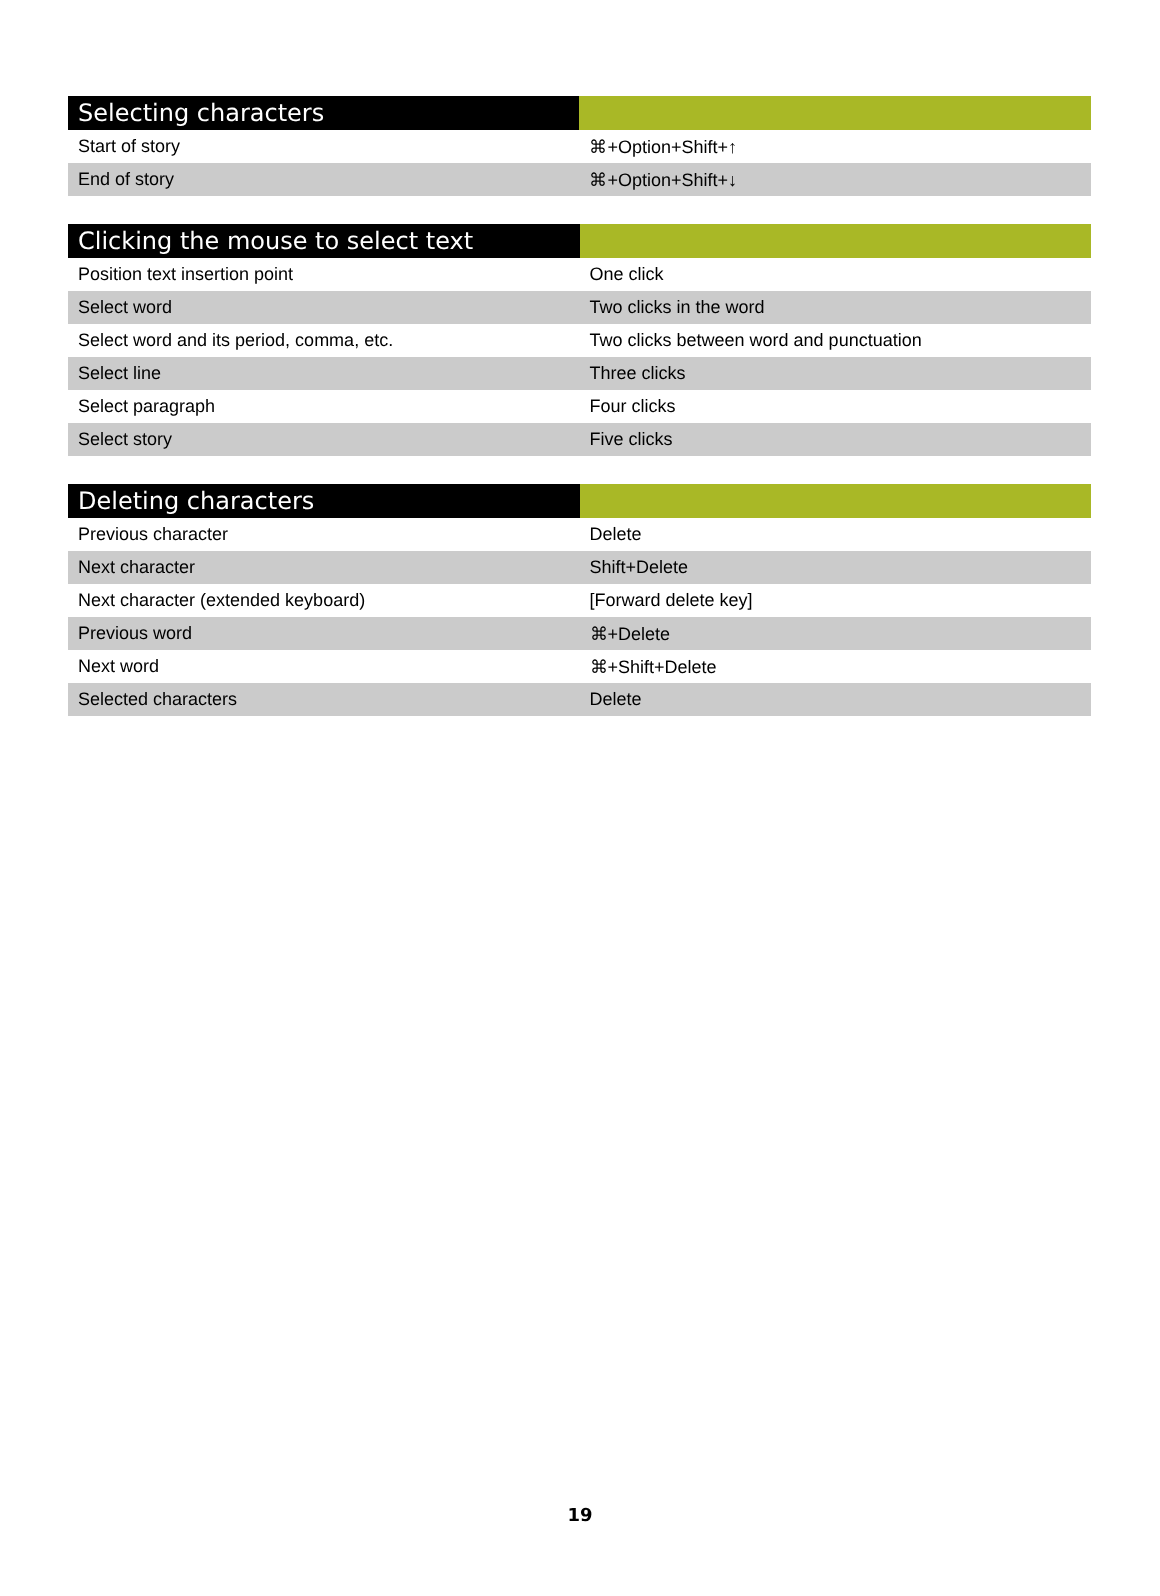| Selecting characters | |
| --- | --- |
| Start of story | ⌘+Option+Shift+↑ |
| End of story | ⌘+Option+Shift+↓ |
| Clicking the mouse to select text | |
| --- | --- |
| Position text insertion point | One click |
| Select word | Two clicks in the word |
| Select word and its period, comma, etc. | Two clicks between word and punctuation |
| Select line | Three clicks |
| Select paragraph | Four clicks |
| Select story | Five clicks |
| Deleting characters | |
| --- | --- |
| Previous character | Delete |
| Next character | Shift+Delete |
| Next character (extended keyboard) | [Forward delete key] |
| Previous word | ⌘+Delete |
| Next word | ⌘+Shift+Delete |
| Selected characters | Delete |
19